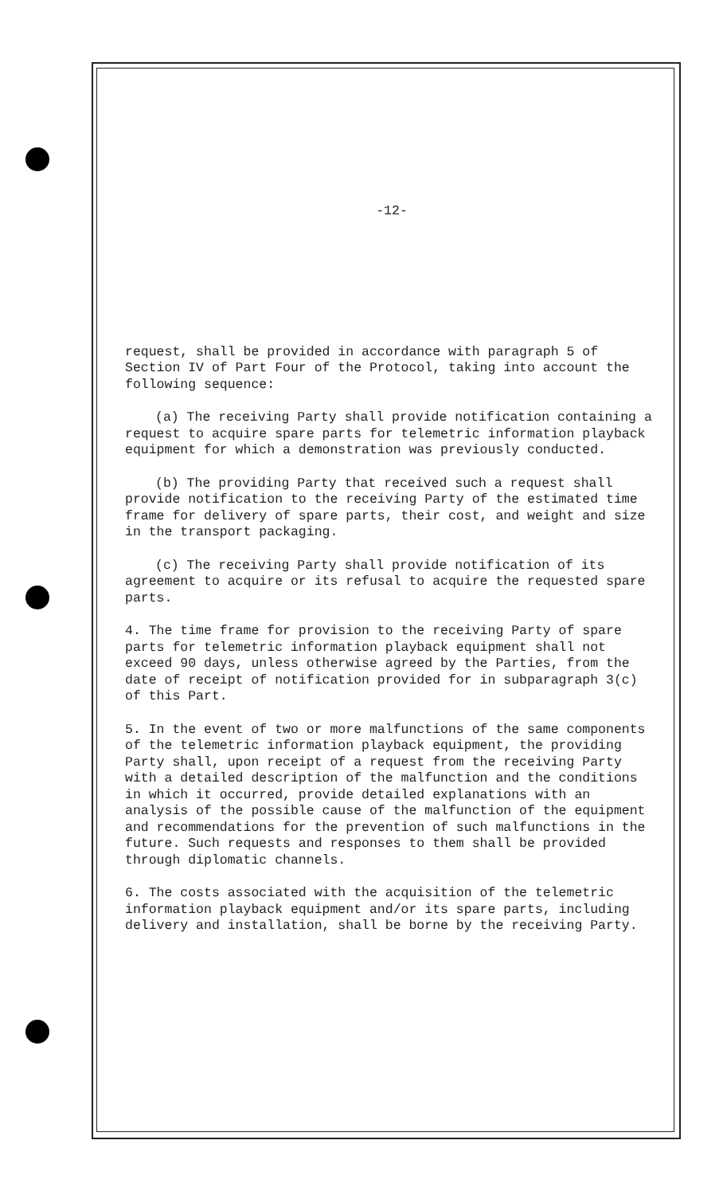-12-
request, shall be provided in accordance with paragraph 5 of Section IV of Part Four of the Protocol, taking into account the following sequence:
(a) The receiving Party shall provide notification containing a request to acquire spare parts for telemetric information playback equipment for which a demonstration was previously conducted.
(b) The providing Party that received such a request shall provide notification to the receiving Party of the estimated time frame for delivery of spare parts, their cost, and weight and size in the transport packaging.
(c) The receiving Party shall provide notification of its agreement to acquire or its refusal to acquire the requested spare parts.
4. The time frame for provision to the receiving Party of spare parts for telemetric information playback equipment shall not exceed 90 days, unless otherwise agreed by the Parties, from the date of receipt of notification provided for in subparagraph 3(c) of this Part.
5. In the event of two or more malfunctions of the same components of the telemetric information playback equipment, the providing Party shall, upon receipt of a request from the receiving Party with a detailed description of the malfunction and the conditions in which it occurred, provide detailed explanations with an analysis of the possible cause of the malfunction of the equipment and recommendations for the prevention of such malfunctions in the future. Such requests and responses to them shall be provided through diplomatic channels.
6. The costs associated with the acquisition of the telemetric information playback equipment and/or its spare parts, including delivery and installation, shall be borne by the receiving Party.